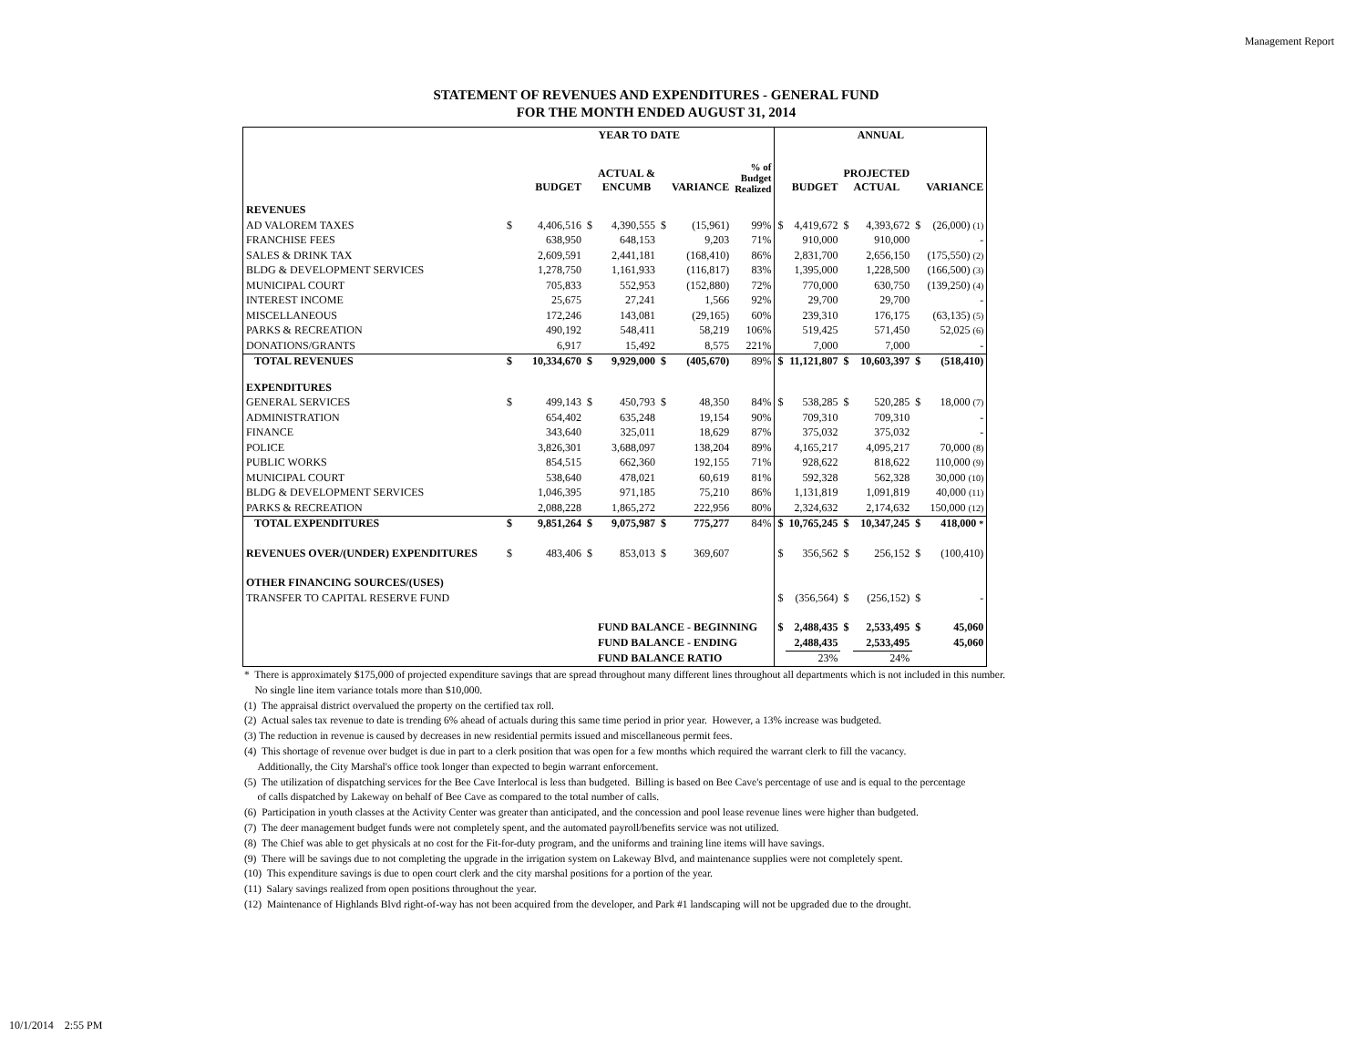Management Report
STATEMENT OF REVENUES AND EXPENDITURES - GENERAL FUND
FOR THE MONTH ENDED AUGUST 31, 2014
| | YEAR TO DATE | | | | | | | ANNUAL | | | | | |
| --- | --- | --- | --- | --- | --- | --- | --- | --- | --- | --- | --- | --- | --- |
| | | BUDGET | | ACTUAL & ENCUMB | | VARIANCE | % of Budget Realized | | BUDGET | PROJECTED ACTUAL | | | VARIANCE |
| REVENUES | | | | | | | | | | | | | |
| AD VALOREM TAXES | $ | 4,406,516 | $ | 4,390,555 | $ | (15,961) | 99% | $ | 4,419,672 | $ | 4,393,672 | $ | (26,000) (1) |
| FRANCHISE FEES | | 638,950 | | 648,153 | | 9,203 | 71% | | 910,000 | | 910,000 | | - |
| SALES & DRINK TAX | | 2,609,591 | | 2,441,181 | | (168,410) | 86% | | 2,831,700 | | 2,656,150 | | (175,550) (2) |
| BLDG & DEVELOPMENT SERVICES | | 1,278,750 | | 1,161,933 | | (116,817) | 83% | | 1,395,000 | | 1,228,500 | | (166,500) (3) |
| MUNICIPAL COURT | | 705,833 | | 552,953 | | (152,880) | 72% | | 770,000 | | 630,750 | | (139,250) (4) |
| INTEREST INCOME | | 25,675 | | 27,241 | | 1,566 | 92% | | 29,700 | | 29,700 | | - |
| MISCELLANEOUS | | 172,246 | | 143,081 | | (29,165) | 60% | | 239,310 | | 176,175 | | (63,135) (5) |
| PARKS & RECREATION | | 490,192 | | 548,411 | | 58,219 | 106% | | 519,425 | | 571,450 | | 52,025 (6) |
| DONATIONS/GRANTS | | 6,917 | | 15,492 | | 8,575 | 221% | | 7,000 | | 7,000 | | - |
| TOTAL REVENUES | $ | 10,334,670 | $ | 9,929,000 | $ | (405,670) | 89% | $ | 11,121,807 | $ | 10,603,397 | $ | (518,410) |
| EXPENDITURES | | | | | | | | | | | | | |
| GENERAL SERVICES | $ | 499,143 | $ | 450,793 | $ | 48,350 | 84% | $ | 538,285 | $ | 520,285 | $ | 18,000 (7) |
| ADMINISTRATION | | 654,402 | | 635,248 | | 19,154 | 90% | | 709,310 | | 709,310 | | - |
| FINANCE | | 343,640 | | 325,011 | | 18,629 | 87% | | 375,032 | | 375,032 | | - |
| POLICE | | 3,826,301 | | 3,688,097 | | 138,204 | 89% | | 4,165,217 | | 4,095,217 | | 70,000 (8) |
| PUBLIC WORKS | | 854,515 | | 662,360 | | 192,155 | 71% | | 928,622 | | 818,622 | | 110,000 (9) |
| MUNICIPAL COURT | | 538,640 | | 478,021 | | 60,619 | 81% | | 592,328 | | 562,328 | | 30,000 (10) |
| BLDG & DEVELOPMENT SERVICES | | 1,046,395 | | 971,185 | | 75,210 | 86% | | 1,131,819 | | 1,091,819 | | 40,000 (11) |
| PARKS & RECREATION | | 2,088,228 | | 1,865,272 | | 222,956 | 80% | | 2,324,632 | | 2,174,632 | | 150,000 (12) |
| TOTAL EXPENDITURES | $ | 9,851,264 | $ | 9,075,987 | $ | 775,277 | 84% | $ | 10,765,245 | $ | 10,347,245 | $ | 418,000 * |
| REVENUES OVER/(UNDER) EXPENDITURES | $ | 483,406 | $ | 853,013 | $ | 369,607 | | $ | 356,562 | $ | 256,152 | $ | (100,410) |
| OTHER FINANCING SOURCES/(USES) | | | | | | | | | | | | | |
| TRANSFER TO CAPITAL RESERVE FUND | | | | | | | | $ | (356,564) | $ | (256,152) | $ | - |
| | | | | FUND BALANCE - BEGINNING | | | | $ | 2,488,435 | $ | 2,533,495 | $ | 45,060 |
| | | | | FUND BALANCE - ENDING | | | | | 2,488,435 | | 2,533,495 | | 45,060 |
| | | | | FUND BALANCE RATIO | | | | | 23% | | 24% | | |
* There is approximately $175,000 of projected expenditure savings that are spread throughout many different lines throughout all departments which is not included in this number.
No single line item variance totals more than $10,000.
(1) The appraisal district overvalued the property on the certified tax roll.
(2) Actual sales tax revenue to date is trending 6% ahead of actuals during this same time period in prior year. However, a 13% increase was budgeted.
(3) The reduction in revenue is caused by decreases in new residential permits issued and miscellaneous permit fees.
(4) This shortage of revenue over budget is due in part to a clerk position that was open for a few months which required the warrant clerk to fill the vacancy.
Additionally, the City Marshal's office took longer than expected to begin warrant enforcement.
(5) The utilization of dispatching services for the Bee Cave Interlocal is less than budgeted. Billing is based on Bee Cave's percentage of use and is equal to the percentage
of calls dispatched by Lakeway on behalf of Bee Cave as compared to the total number of calls.
(6) Participation in youth classes at the Activity Center was greater than anticipated, and the concession and pool lease revenue lines were higher than budgeted.
(7) The deer management budget funds were not completely spent, and the automated payroll/benefits service was not utilized.
(8) The Chief was able to get physicals at no cost for the Fit-for-duty program, and the uniforms and training line items will have savings.
(9) There will be savings due to not completing the upgrade in the irrigation system on Lakeway Blvd, and maintenance supplies were not completely spent.
(10) This expenditure savings is due to open court clerk and the city marshal positions for a portion of the year.
(11) Salary savings realized from open positions throughout the year.
(12) Maintenance of Highlands Blvd right-of-way has not been acquired from the developer, and Park #1 landscaping will not be upgraded due to the drought.
10/1/2014 2:55 PM